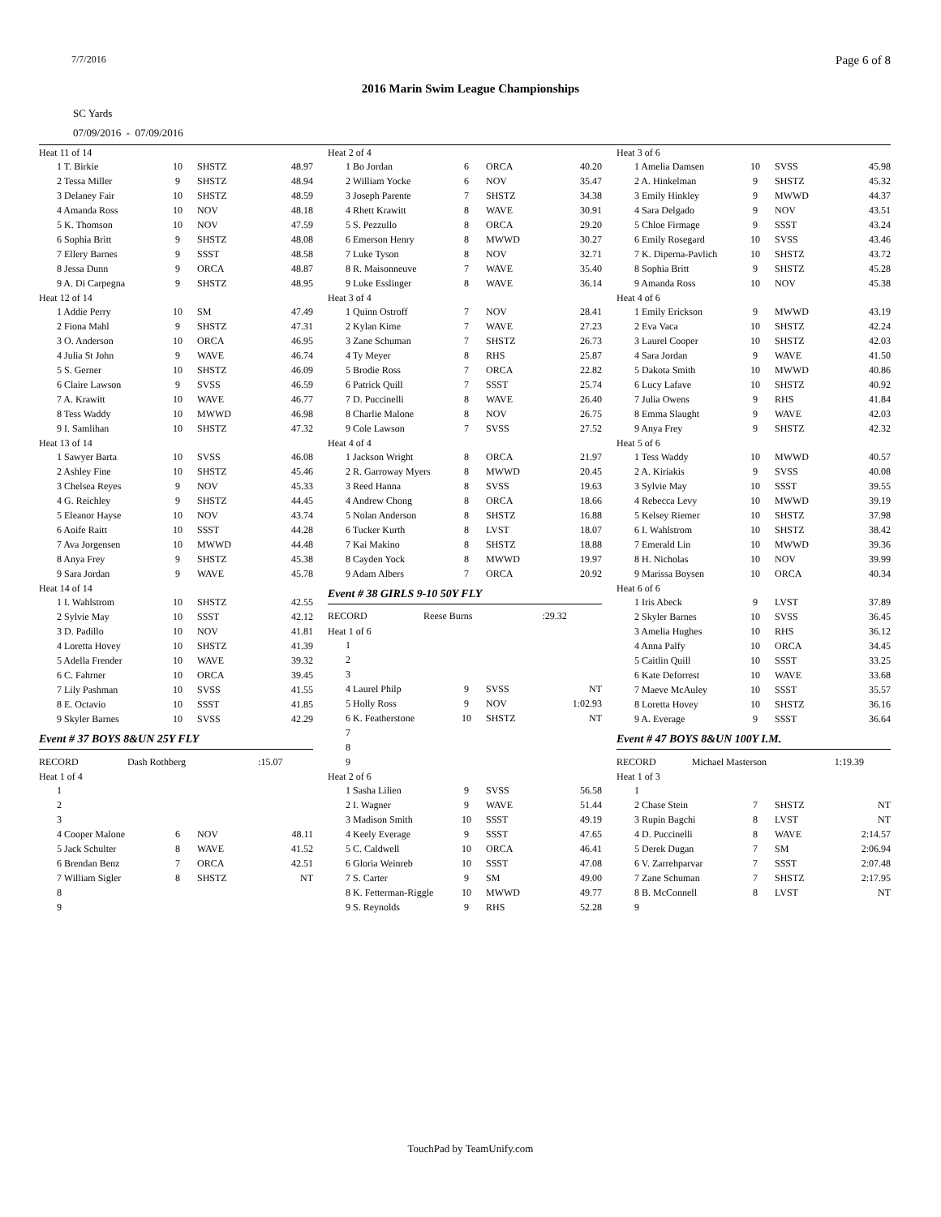7/7/2016 Page 6 of 8
2016 Marin Swim League Championships
SC Yards
07/09/2016 - 07/09/2016
Heat 11 of 14
| 1 T. Birkie | 10 | SHSTZ | 48.97 |
| 2 Tessa Miller | 9 | SHSTZ | 48.94 |
| 3 Delaney Fair | 10 | SHSTZ | 48.59 |
| 4 Amanda Ross | 10 | NOV | 48.18 |
| 5 K. Thomson | 10 | NOV | 47.59 |
| 6 Sophia Britt | 9 | SHSTZ | 48.08 |
| 7 Ellery Barnes | 9 | SSST | 48.58 |
| 8 Jessa Dunn | 9 | ORCA | 48.87 |
| 9 A. Di Carpegna | 9 | SHSTZ | 48.95 |
Heat 12 of 14
| 1 Addie Perry | 10 | SM | 47.49 |
| 2 Fiona Mahl | 9 | SHSTZ | 47.31 |
| 3 O. Anderson | 10 | ORCA | 46.95 |
| 4 Julia St John | 9 | WAVE | 46.74 |
| 5 S. Gerner | 10 | SHSTZ | 46.09 |
| 6 Claire Lawson | 9 | SVSS | 46.59 |
| 7 A. Krawitt | 10 | WAVE | 46.77 |
| 8 Tess Waddy | 10 | MWWD | 46.98 |
| 9 I. Samlihan | 10 | SHSTZ | 47.32 |
Heat 13 of 14
| 1 Sawyer Barta | 10 | SVSS | 46.08 |
| 2 Ashley Fine | 10 | SHSTZ | 45.46 |
| 3 Chelsea Reyes | 9 | NOV | 45.33 |
| 4 G. Reichley | 9 | SHSTZ | 44.45 |
| 5 Eleanor Hayse | 10 | NOV | 43.74 |
| 6 Aoife Raitt | 10 | SSST | 44.28 |
| 7 Ava Jorgensen | 10 | MWWD | 44.48 |
| 8 Anya Frey | 9 | SHSTZ | 45.38 |
| 9 Sara Jordan | 9 | WAVE | 45.78 |
Heat 14 of 14
| 1 I. Wahlstrom | 10 | SHSTZ | 42.55 |
| 2 Sylvie May | 10 | SSST | 42.12 |
| 3 D. Padillo | 10 | NOV | 41.81 |
| 4 Loretta Hovey | 10 | SHSTZ | 41.39 |
| 5 Adella Frender | 10 | WAVE | 39.32 |
| 6 C. Fahrner | 10 | ORCA | 39.45 |
| 7 Lily Pashman | 10 | SVSS | 41.55 |
| 8 E. Octavio | 10 | SSST | 41.85 |
| 9 Skyler Barnes | 10 | SVSS | 42.29 |
Event # 37 BOYS 8&UN 25Y FLY
| RECORD | Dash Rothberg | :15.07 |
Heat 1 of 4
| 1 | | | |
| 2 | | | |
| 3 | | | |
| 4 Cooper Malone | 6 | NOV | 48.11 |
| 5 Jack Schulter | 8 | WAVE | 41.52 |
| 6 Brendan Benz | 7 | ORCA | 42.51 |
| 7 William Sigler | 8 | SHSTZ | NT |
| 8 | | | |
| 9 | | | |
Heat 2 of 4
| 1 Bo Jordan | 6 | ORCA | 40.20 |
| 2 William Yocke | 6 | NOV | 35.47 |
| 3 Joseph Parente | 7 | SHSTZ | 34.38 |
| 4 Rhett Krawitt | 8 | WAVE | 30.91 |
| 5 S. Pezzullo | 8 | ORCA | 29.20 |
| 6 Emerson Henry | 8 | MWWD | 30.27 |
| 7 Luke Tyson | 8 | NOV | 32.71 |
| 8 R. Maisonneuve | 7 | WAVE | 35.40 |
| 9 Luke Esslinger | 8 | WAVE | 36.14 |
Heat 3 of 4
| 1 Quinn Ostroff | 7 | NOV | 28.41 |
| 2 Kylan Kime | 7 | WAVE | 27.23 |
| 3 Zane Schuman | 7 | SHSTZ | 26.73 |
| 4 Ty Meyer | 8 | RHS | 25.87 |
| 5 Brodie Ross | 7 | ORCA | 22.82 |
| 6 Patrick Quill | 7 | SSST | 25.74 |
| 7 D. Puccinelli | 8 | WAVE | 26.40 |
| 8 Charlie Malone | 8 | NOV | 26.75 |
| 9 Cole Lawson | 7 | SVSS | 27.52 |
Heat 4 of 4
| 1 Jackson Wright | 8 | ORCA | 21.97 |
| 2 R. Garroway Myers | 8 | MWWD | 20.45 |
| 3 Reed Hanna | 8 | SVSS | 19.63 |
| 4 Andrew Chong | 8 | ORCA | 18.66 |
| 5 Nolan Anderson | 8 | SHSTZ | 16.88 |
| 6 Tucker Kurth | 8 | LVST | 18.07 |
| 7 Kai Makino | 8 | SHSTZ | 18.88 |
| 8 Cayden Yock | 8 | MWWD | 19.97 |
| 9 Adam Albers | 7 | ORCA | 20.92 |
Event # 38 GIRLS 9-10 50Y FLY
| RECORD | Reese Burns | :29.32 |
Heat 1 of 6
| 1 | | | |
| 2 | | | |
| 3 | | | |
| 4 Laurel Philp | 9 | SVSS | NT |
| 5 Holly Ross | 9 | NOV | 1:02.93 |
| 6 K. Featherstone | 10 | SHSTZ | NT |
| 7 | | | |
| 8 | | | |
| 9 | | | |
Heat 2 of 6
| 1 Sasha Lilien | 9 | SVSS | 56.58 |
| 2 I. Wagner | 9 | WAVE | 51.44 |
| 3 Madison Smith | 10 | SSST | 49.19 |
| 4 Keely Everage | 9 | SSST | 47.65 |
| 5 C. Caldwell | 10 | ORCA | 46.41 |
| 6 Gloria Weinreb | 10 | SSST | 47.08 |
| 7 S. Carter | 9 | SM | 49.00 |
| 8 K. Fetterman-Riggle | 10 | MWWD | 49.77 |
| 9 S. Reynolds | 9 | RHS | 52.28 |
Heat 3 of 6
| 1 Amelia Damsen | 10 | SVSS | 45.98 |
| 2 A. Hinkelman | 9 | SHSTZ | 45.32 |
| 3 Emily Hinkley | 9 | MWWD | 44.37 |
| 4 Sara Delgado | 9 | NOV | 43.51 |
| 5 Chloe Firmage | 9 | SSST | 43.24 |
| 6 Emily Rosegard | 10 | SVSS | 43.46 |
| 7 K. Diperna-Pavlich | 10 | SHSTZ | 43.72 |
| 8 Sophia Britt | 9 | SHSTZ | 45.28 |
| 9 Amanda Ross | 10 | NOV | 45.38 |
Heat 4 of 6
| 1 Emily Erickson | 9 | MWWD | 43.19 |
| 2 Eva Vaca | 10 | SHSTZ | 42.24 |
| 3 Laurel Cooper | 10 | SHSTZ | 42.03 |
| 4 Sara Jordan | 9 | WAVE | 41.50 |
| 5 Dakota Smith | 10 | MWWD | 40.86 |
| 6 Lucy Lafave | 10 | SHSTZ | 40.92 |
| 7 Julia Owens | 9 | RHS | 41.84 |
| 8 Emma Slaught | 9 | WAVE | 42.03 |
| 9 Anya Frey | 9 | SHSTZ | 42.32 |
Heat 5 of 6
| 1 Tess Waddy | 10 | MWWD | 40.57 |
| 2 A. Kiriakis | 9 | SVSS | 40.08 |
| 3 Sylvie May | 10 | SSST | 39.55 |
| 4 Rebecca Levy | 10 | MWWD | 39.19 |
| 5 Kelsey Riemer | 10 | SHSTZ | 37.98 |
| 6 I. Wahlstrom | 10 | SHSTZ | 38.42 |
| 7 Emerald Lin | 10 | MWWD | 39.36 |
| 8 H. Nicholas | 10 | NOV | 39.99 |
| 9 Marissa Boysen | 10 | ORCA | 40.34 |
Heat 6 of 6
| 1 Iris Abeck | 9 | LVST | 37.89 |
| 2 Skyler Barnes | 10 | SVSS | 36.45 |
| 3 Amelia Hughes | 10 | RHS | 36.12 |
| 4 Anna Palfy | 10 | ORCA | 34.45 |
| 5 Caitlin Quill | 10 | SSST | 33.25 |
| 6 Kate Deforrest | 10 | WAVE | 33.68 |
| 7 Maeve McAuley | 10 | SSST | 35.57 |
| 8 Loretta Hovey | 10 | SHSTZ | 36.16 |
| 9 A. Everage | 9 | SSST | 36.64 |
Event # 47 BOYS 8&UN 100Y I.M.
| RECORD | Michael Masterson | 1:19.39 |
Heat 1 of 3
| 1 | | | |
| 2 Chase Stein | 7 | SHSTZ | NT |
| 3 Rupin Bagchi | 8 | LVST | NT |
| 4 D. Puccinelli | 8 | WAVE | 2:14.57 |
| 5 Derek Dugan | 7 | SM | 2:06.94 |
| 6 V. Zarrehparvar | 7 | SSST | 2:07.48 |
| 7 Zane Schuman | 7 | SHSTZ | 2:17.95 |
| 8 B. McConnell | 8 | LVST | NT |
| 9 | | | |
TouchPad by TeamUnify.com